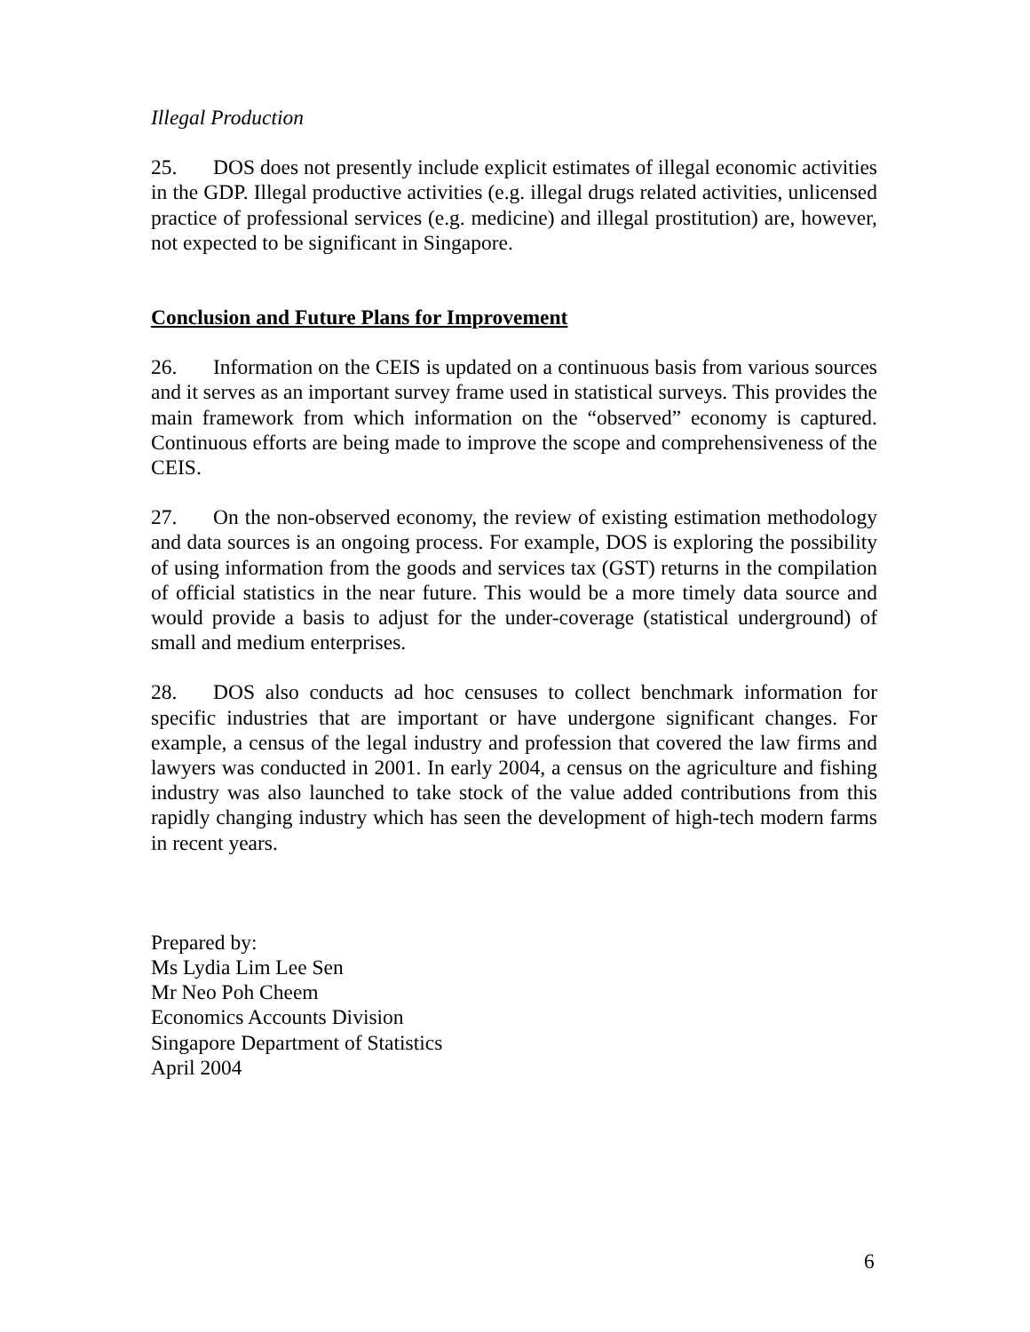Illegal Production
25. DOS does not presently include explicit estimates of illegal economic activities in the GDP. Illegal productive activities (e.g. illegal drugs related activities, unlicensed practice of professional services (e.g. medicine) and illegal prostitution) are, however, not expected to be significant in Singapore.
Conclusion and Future Plans for Improvement
26. Information on the CEIS is updated on a continuous basis from various sources and it serves as an important survey frame used in statistical surveys. This provides the main framework from which information on the “observed” economy is captured. Continuous efforts are being made to improve the scope and comprehensiveness of the CEIS.
27. On the non-observed economy, the review of existing estimation methodology and data sources is an ongoing process. For example, DOS is exploring the possibility of using information from the goods and services tax (GST) returns in the compilation of official statistics in the near future. This would be a more timely data source and would provide a basis to adjust for the under-coverage (statistical underground) of small and medium enterprises.
28. DOS also conducts ad hoc censuses to collect benchmark information for specific industries that are important or have undergone significant changes. For example, a census of the legal industry and profession that covered the law firms and lawyers was conducted in 2001. In early 2004, a census on the agriculture and fishing industry was also launched to take stock of the value added contributions from this rapidly changing industry which has seen the development of high-tech modern farms in recent years.
Prepared by:
Ms Lydia Lim Lee Sen
Mr Neo Poh Cheem
Economics Accounts Division
Singapore Department of Statistics
April 2004
6